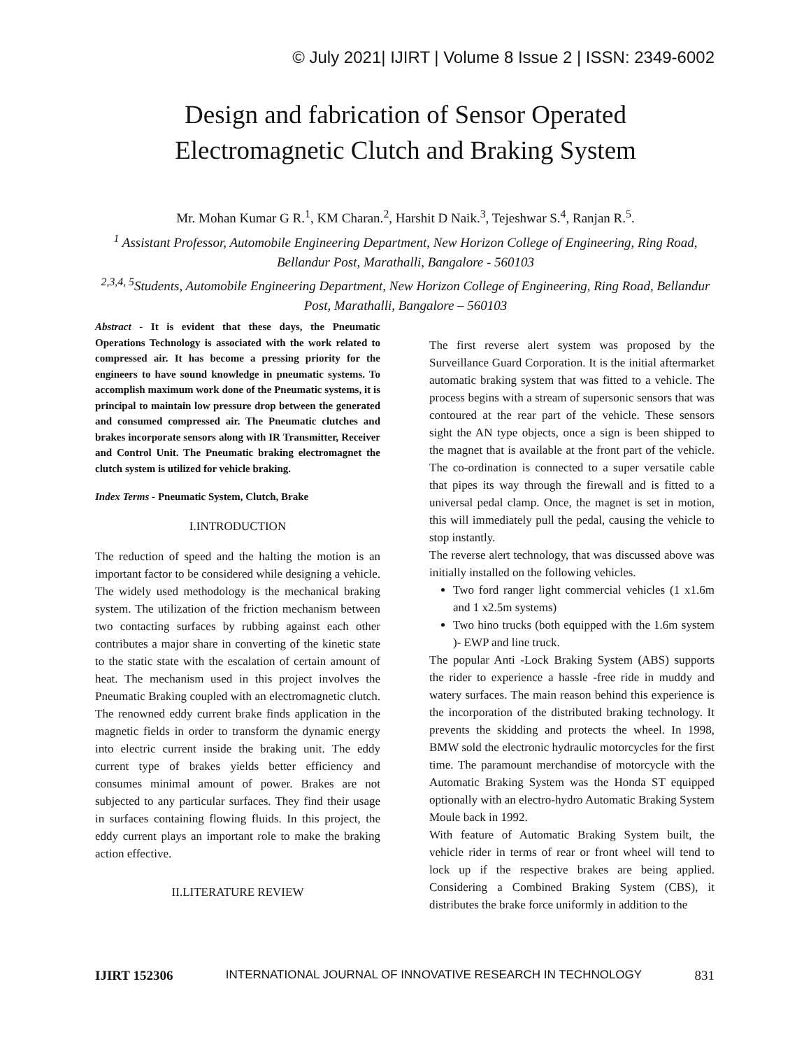© July 2021| IJIRT | Volume 8 Issue 2 | ISSN: 2349-6002
Design and fabrication of Sensor Operated
Electromagnetic Clutch and Braking System
Mr. Mohan Kumar G R.<sup>1</sup>, KM Charan.<sup>2</sup>, Harshit D Naik.<sup>3</sup>, Tejeshwar S.<sup>4</sup>, Ranjan R.<sup>5</sup>.
<sup>1</sup> Assistant Professor, Automobile Engineering Department, New Horizon College of Engineering, Ring Road, Bellandur Post, Marathalli, Bangalore - 560103
<sup>2,3,4, 5</sup>Students, Automobile Engineering Department, New Horizon College of Engineering, Ring Road, Bellandur Post, Marathalli, Bangalore – 560103
Abstract - It is evident that these days, the Pneumatic Operations Technology is associated with the work related to compressed air. It has become a pressing priority for the engineers to have sound knowledge in pneumatic systems. To accomplish maximum work done of the Pneumatic systems, it is principal to maintain low pressure drop between the generated and consumed compressed air. The Pneumatic clutches and brakes incorporate sensors along with IR Transmitter, Receiver and Control Unit. The Pneumatic braking electromagnet the clutch system is utilized for vehicle braking.
Index Terms - Pneumatic System, Clutch, Brake
I.INTRODUCTION
The reduction of speed and the halting the motion is an important factor to be considered while designing a vehicle. The widely used methodology is the mechanical braking system. The utilization of the friction mechanism between two contacting surfaces by rubbing against each other contributes a major share in converting of the kinetic state to the static state with the escalation of certain amount of heat. The mechanism used in this project involves the Pneumatic Braking coupled with an electromagnetic clutch. The renowned eddy current brake finds application in the magnetic fields in order to transform the dynamic energy into electric current inside the braking unit. The eddy current type of brakes yields better efficiency and consumes minimal amount of power. Brakes are not subjected to any particular surfaces. They find their usage in surfaces containing flowing fluids. In this project, the eddy current plays an important role to make the braking action effective.
II.LITERATURE REVIEW
The first reverse alert system was proposed by the Surveillance Guard Corporation. It is the initial aftermarket automatic braking system that was fitted to a vehicle. The process begins with a stream of supersonic sensors that was contoured at the rear part of the vehicle. These sensors sight the AN type objects, once a sign is been shipped to the magnet that is available at the front part of the vehicle. The co-ordination is connected to a super versatile cable that pipes its way through the firewall and is fitted to a universal pedal clamp. Once, the magnet is set in motion, this will immediately pull the pedal, causing the vehicle to stop instantly.
The reverse alert technology, that was discussed above was initially installed on the following vehicles.
Two ford ranger light commercial vehicles (1 x1.6m and 1 x2.5m systems)
Two hino trucks (both equipped with the 1.6m system )- EWP and line truck.
The popular Anti -Lock Braking System (ABS) supports the rider to experience a hassle -free ride in muddy and watery surfaces. The main reason behind this experience is the incorporation of the distributed braking technology. It prevents the skidding and protects the wheel. In 1998, BMW sold the electronic hydraulic motorcycles for the first time. The paramount merchandise of motorcycle with the Automatic Braking System was the Honda ST equipped optionally with an electro-hydro Automatic Braking System Moule back in 1992.
With feature of Automatic Braking System built, the vehicle rider in terms of rear or front wheel will tend to lock up if the respective brakes are being applied. Considering a Combined Braking System (CBS), it distributes the brake force uniformly in addition to the
IJIRT 152306 INTERNATIONAL JOURNAL OF INNOVATIVE RESEARCH IN TECHNOLOGY 831